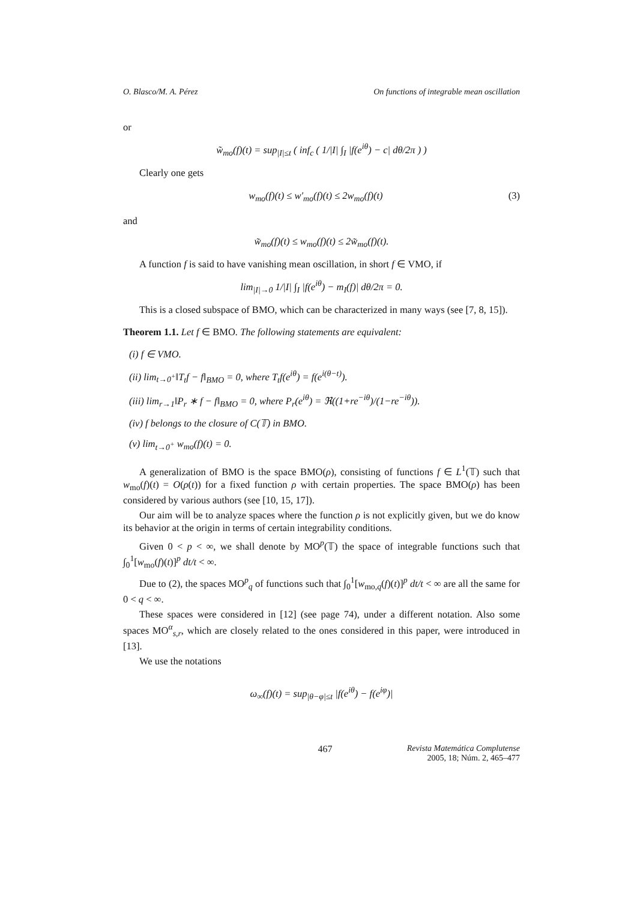O. Blasco/M. A. Pérez On functions of integrable mean oscillation
or
w̃<sub>mo</sub>(f)(t) = sup<sub>|I|≤t</sub> ( inf<sub>c</sub> ( 1/|I| ∫<sub>I</sub> |f(e<sup>iθ</sup>) − c| dθ/2π ) )
Clearly one gets
w<sub>mo</sub>(f)(t) ≤ w′<sub>mo</sub>(f)(t) ≤ 2w<sub>mo</sub>(f)(t) (3)
and
w̃<sub>mo</sub>(f)(t) ≤ w<sub>mo</sub>(f)(t) ≤ 2w̃<sub>mo</sub>(f)(t).
A function f is said to have vanishing mean oscillation, in short f ∈ VMO, if
lim<sub>|I|→0</sub> 1/|I| ∫<sub>I</sub> |f(e<sup>iθ</sup>) − m<sub>I</sub>(f)| dθ/2π = 0.
This is a closed subspace of BMO, which can be characterized in many ways (see [7, 8, 15]).
Theorem 1.1. Let f ∈ BMO. The following statements are equivalent:
(i) f ∈ VMO.
(ii) lim<sub>t→0<sup>+</sup></sub>‖T<sub>t</sub>f − f‖<sub>BMO</sub> = 0, where T<sub>t</sub>f(e<sup>iθ</sup>) = f(e<sup>i(θ−t)</sup>).
(iii) lim<sub>r→1</sub>‖P<sub>r</sub> ∗ f − f‖<sub>BMO</sub> = 0, where P<sub>r</sub>(e<sup>iθ</sup>) = ℜ((1+re<sup>−iθ</sup>)/(1−re<sup>−iθ</sup>)).
(iv) f belongs to the closure of C(𝕋) in BMO.
(v) lim<sub>t→0<sup>+</sup></sub> w<sub>mo</sub>(f)(t) = 0.
A generalization of BMO is the space BMO(ρ), consisting of functions f ∈ L<sup>1</sup>(𝕋) such that w<sub>mo</sub>(f)(t) = O(ρ(t)) for a fixed function ρ with certain properties. The space BMO(ρ) has been considered by various authors (see [10, 15, 17]).
Our aim will be to analyze spaces where the function ρ is not explicitly given, but we do know its behavior at the origin in terms of certain integrability conditions.
Given 0 < p < ∞, we shall denote by MO<sup>p</sup>(𝕋) the space of integrable functions such that ∫<sub>0</sub><sup>1</sup>[w<sub>mo</sub>(f)(t)]<sup>p</sup> dt/t < ∞.
Due to (2), the spaces MO<sup>p</sup><sub>q</sub> of functions such that ∫<sub>0</sub><sup>1</sup>[w<sub>mo,q</sub>(f)(t)]<sup>p</sup> dt/t < ∞ are all the same for 0 < q < ∞.
These spaces were considered in [12] (see page 74), under a different notation. Also some spaces MO<sup>α</sup><sub>s,r</sub>, which are closely related to the ones considered in this paper, were introduced in [13].
We use the notations
ω<sub>∞</sub>(f)(t) = sup<sub>|θ−φ|≤t</sub> |f(e<sup>iθ</sup>) − f(e<sup>iφ</sup>)|
467 Revista Matemática Complutense
2005, 18; Núm. 2, 465–477